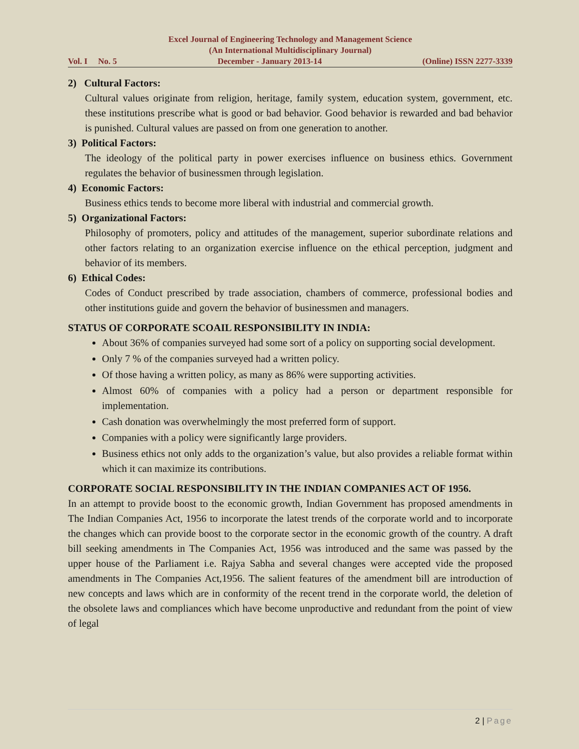Excel Journal of Engineering Technology and Management Science
(An International Multidisciplinary Journal)
Vol. I No. 5 December - January 2013-14 (Online) ISSN 2277-3339
2) Cultural Factors:
Cultural values originate from religion, heritage, family system, education system, government, etc. these institutions prescribe what is good or bad behavior. Good behavior is rewarded and bad behavior is punished. Cultural values are passed on from one generation to another.
3) Political Factors:
The ideology of the political party in power exercises influence on business ethics. Government regulates the behavior of businessmen through legislation.
4) Economic Factors:
Business ethics tends to become more liberal with industrial and commercial growth.
5) Organizational Factors:
Philosophy of promoters, policy and attitudes of the management, superior subordinate relations and other factors relating to an organization exercise influence on the ethical perception, judgment and behavior of its members.
6) Ethical Codes:
Codes of Conduct prescribed by trade association, chambers of commerce, professional bodies and other institutions guide and govern the behavior of businessmen and managers.
STATUS OF CORPORATE SCOAIL RESPONSIBILITY IN INDIA:
About 36% of companies surveyed had some sort of a policy on supporting social development.
Only 7 % of the companies surveyed had a written policy.
Of those having a written policy, as many as 86% were supporting activities.
Almost 60% of companies with a policy had a person or department responsible for implementation.
Cash donation was overwhelmingly the most preferred form of support.
Companies with a policy were significantly large providers.
Business ethics not only adds to the organization’s value, but also provides a reliable format within which it can maximize its contributions.
CORPORATE SOCIAL RESPONSIBILITY IN THE INDIAN COMPANIES ACT OF 1956.
In an attempt to provide boost to the economic growth, Indian Government has proposed amendments in The Indian Companies Act, 1956 to incorporate the latest trends of the corporate world and to incorporate the changes which can provide boost to the corporate sector in the economic growth of the country. A draft bill seeking amendments in The Companies Act, 1956 was introduced and the same was passed by the upper house of the Parliament i.e. Rajya Sabha and several changes were accepted vide the proposed amendments in The Companies Act,1956. The salient features of the amendment bill are introduction of new concepts and laws which are in conformity of the recent trend in the corporate world, the deletion of the obsolete laws and compliances which have become unproductive and redundant from the point of view of legal
2 | Page